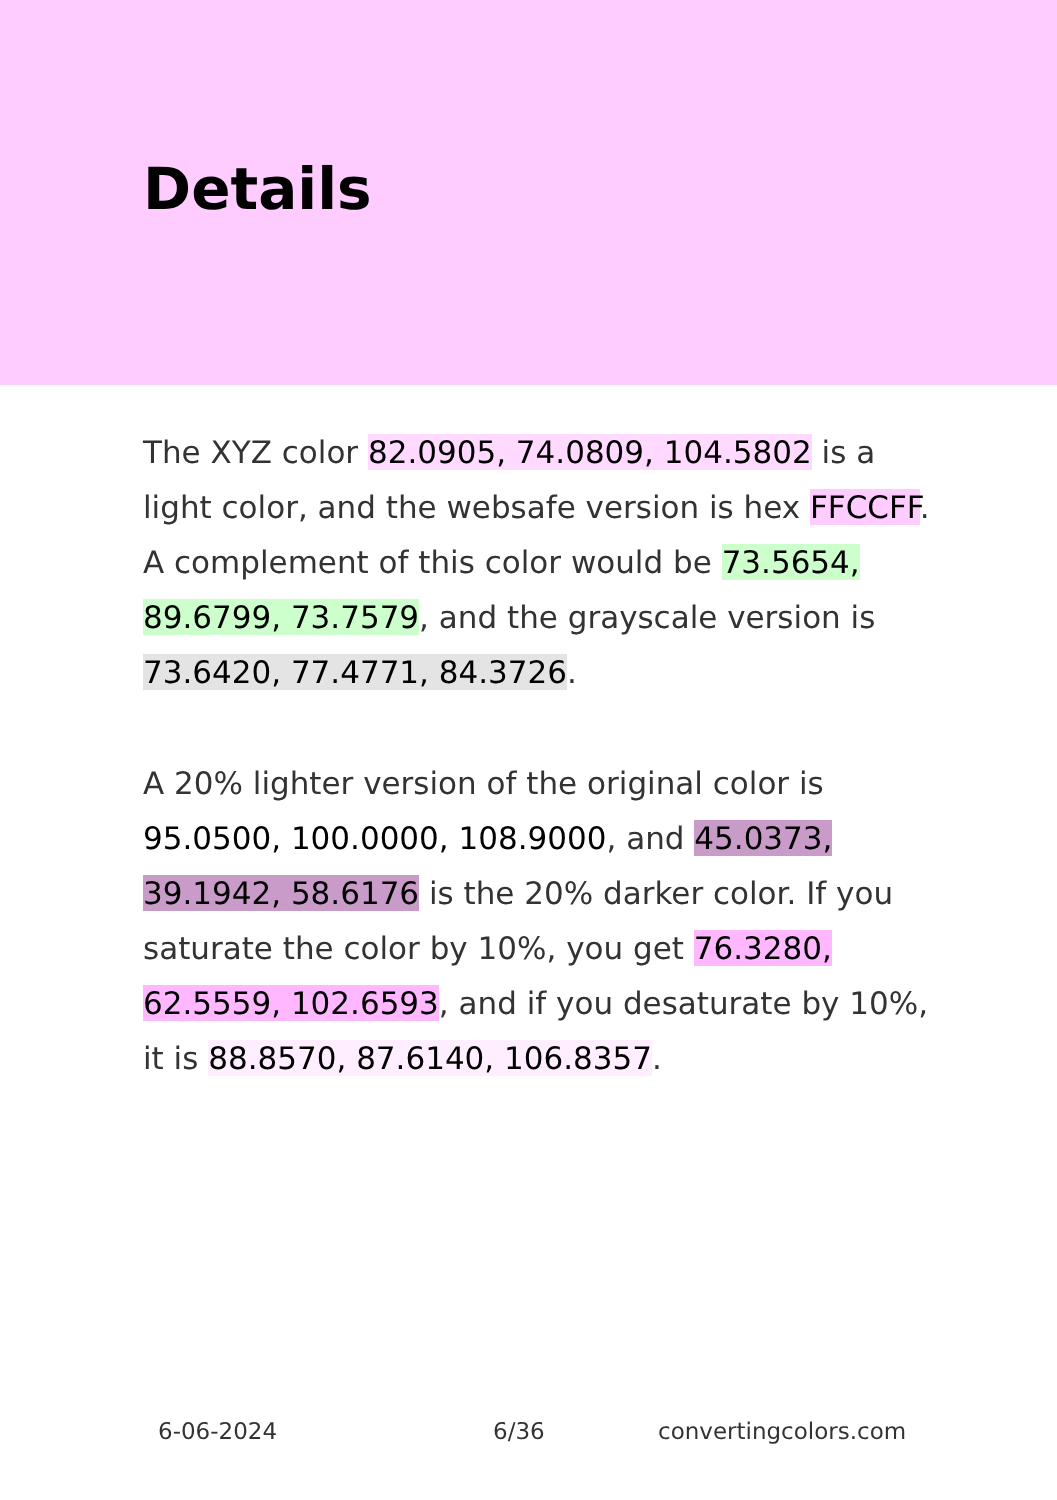Details
The XYZ color 82.0905, 74.0809, 104.5802 is a light color, and the websafe version is hex FFCCFF. A complement of this color would be 73.5654, 89.6799, 73.7579, and the grayscale version is 73.6420, 77.4771, 84.3726.
A 20% lighter version of the original color is 95.0500, 100.0000, 108.9000, and 45.0373, 39.1942, 58.6176 is the 20% darker color. If you saturate the color by 10%, you get 76.3280, 62.5559, 102.6593, and if you desaturate by 10%, it is 88.8570, 87.6140, 106.8357.
6-06-2024 6/36 convertingcolors.com